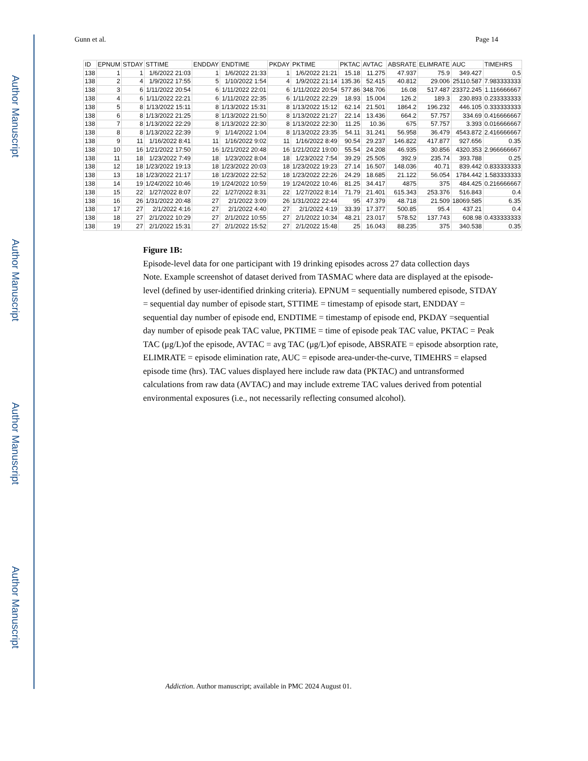Author Manuscript
Author Manuscript
Author Manuscript
Author Manuscript
Gunn et al. Page 14
| ID | EPNUM | STDAY | STTIME | ENDDAY | ENDTIME | PKDAY | PKTIME | PKTAC | AVTAC | ABSRATE | ELIMRATE | AUC | TIMEHRS |
| --- | --- | --- | --- | --- | --- | --- | --- | --- | --- | --- | --- | --- | --- |
| 138 | 1 | 1 | 1/6/2022 21:03 | 1 | 1/6/2022 21:33 | 1 | 1/6/2022 21:21 | 15.18 | 11.275 | 47.937 | 75.9 | 349.427 | 0.5 |
| 138 | 2 | 4 | 1/9/2022 17:55 | 5 | 1/10/2022 1:54 | 4 | 1/9/2022 21:14 | 135.36 | 52.415 | 40.812 | 29.006 | 25110.587 | 7.983333333 |
| 138 | 3 | 6 | 1/11/2022 20:54 | 6 | 1/11/2022 22:01 | 6 | 1/11/2022 20:54 | 577.86 | 348.706 | 16.08 | 517.487 | 23372.245 | 1.116666667 |
| 138 | 4 | 6 | 1/11/2022 22:21 | 6 | 1/11/2022 22:35 | 6 | 1/11/2022 22:29 | 18.93 | 15.004 | 126.2 | 189.3 | 230.893 | 0.233333333 |
| 138 | 5 | 8 | 1/13/2022 15:11 | 8 | 1/13/2022 15:31 | 8 | 1/13/2022 15:12 | 62.14 | 21.501 | 1864.2 | 196.232 | 446.105 | 0.333333333 |
| 138 | 6 | 8 | 1/13/2022 21:25 | 8 | 1/13/2022 21:50 | 8 | 1/13/2022 21:27 | 22.14 | 13.436 | 664.2 | 57.757 | 334.69 | 0.416666667 |
| 138 | 7 | 8 | 1/13/2022 22:29 | 8 | 1/13/2022 22:30 | 8 | 1/13/2022 22:30 | 11.25 | 10.36 | 675 | 57.757 | 3.393 | 0.016666667 |
| 138 | 8 | 8 | 1/13/2022 22:39 | 9 | 1/14/2022 1:04 | 8 | 1/13/2022 23:35 | 54.11 | 31.241 | 56.958 | 36.479 | 4543.872 | 2.416666667 |
| 138 | 9 | 11 | 1/16/2022 8:41 | 11 | 1/16/2022 9:02 | 11 | 1/16/2022 8:49 | 90.54 | 29.237 | 146.822 | 417.877 | 927.656 | 0.35 |
| 138 | 10 | 16 | 1/21/2022 17:50 | 16 | 1/21/2022 20:48 | 16 | 1/21/2022 19:00 | 55.54 | 24.208 | 46.935 | 30.856 | 4320.353 | 2.966666667 |
| 138 | 11 | 18 | 1/23/2022 7:49 | 18 | 1/23/2022 8:04 | 18 | 1/23/2022 7:54 | 39.29 | 25.505 | 392.9 | 235.74 | 393.788 | 0.25 |
| 138 | 12 | 18 | 1/23/2022 19:13 | 18 | 1/23/2022 20:03 | 18 | 1/23/2022 19:23 | 27.14 | 16.507 | 148.036 | 40.71 | 839.442 | 0.833333333 |
| 138 | 13 | 18 | 1/23/2022 21:17 | 18 | 1/23/2022 22:52 | 18 | 1/23/2022 22:26 | 24.29 | 18.685 | 21.122 | 56.054 | 1784.442 | 1.583333333 |
| 138 | 14 | 19 | 1/24/2022 10:46 | 19 | 1/24/2022 10:59 | 19 | 1/24/2022 10:46 | 81.25 | 34.417 | 4875 | 375 | 484.425 | 0.216666667 |
| 138 | 15 | 22 | 1/27/2022 8:07 | 22 | 1/27/2022 8:31 | 22 | 1/27/2022 8:14 | 71.79 | 21.401 | 615.343 | 253.376 | 516.843 | 0.4 |
| 138 | 16 | 26 | 1/31/2022 20:48 | 27 | 2/1/2022 3:09 | 26 | 1/31/2022 22:44 | 95 | 47.379 | 48.718 | 21.509 | 18069.585 | 6.35 |
| 138 | 17 | 27 | 2/1/2022 4:16 | 27 | 2/1/2022 4:40 | 27 | 2/1/2022 4:19 | 33.39 | 17.377 | 500.85 | 95.4 | 437.21 | 0.4 |
| 138 | 18 | 27 | 2/1/2022 10:29 | 27 | 2/1/2022 10:55 | 27 | 2/1/2022 10:34 | 48.21 | 23.017 | 578.52 | 137.743 | 608.98 | 0.433333333 |
| 138 | 19 | 27 | 2/1/2022 15:31 | 27 | 2/1/2022 15:52 | 27 | 2/1/2022 15:48 | 25 | 16.043 | 88.235 | 375 | 340.538 | 0.35 |
Figure 1B:
Episode-level data for one participant with 19 drinking episodes across 27 data collection days
Note. Example screenshot of dataset derived from TASMAC where data are displayed at the episode-level (defined by user-identified drinking criteria). EPNUM = sequentially numbered episode, STDAY = sequential day number of episode start, STTIME = timestamp of episode start, ENDDAY = sequential day number of episode end, ENDTIME = timestamp of episode end, PKDAY =sequential day number of episode peak TAC value, PKTIME = time of episode peak TAC value, PKTAC = Peak TAC (μg/L)of the episode, AVTAC = avg TAC (μg/L)of episode, ABSRATE = episode absorption rate, ELIMRATE = episode elimination rate, AUC = episode area-under-the-curve, TIMEHRS = elapsed episode time (hrs). TAC values displayed here include raw data (PKTAC) and untransformed calculations from raw data (AVTAC) and may include extreme TAC values derived from potential environmental exposures (i.e., not necessarily reflecting consumed alcohol).
Addiction. Author manuscript; available in PMC 2024 August 01.